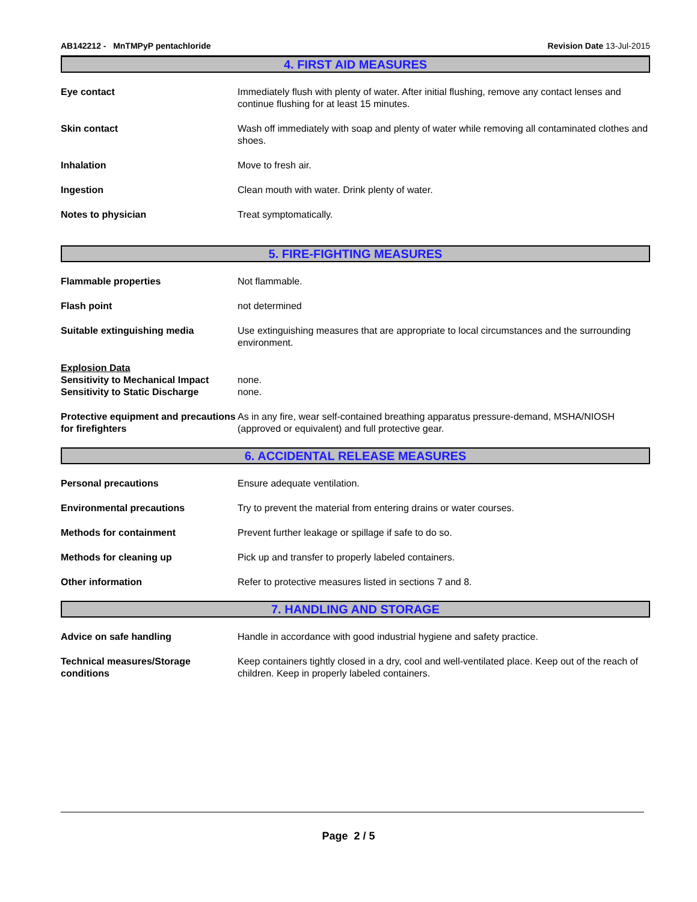AB142212 - MnTMPyP pentachloride
Revision Date 13-Jul-2015
4. FIRST AID MEASURES
Eye contact Immediately flush with plenty of water. After initial flushing, remove any contact lenses and continue flushing for at least 15 minutes.
Skin contact Wash off immediately with soap and plenty of water while removing all contaminated clothes and shoes.
Inhalation Move to fresh air.
Ingestion Clean mouth with water. Drink plenty of water.
Notes to physician Treat symptomatically.
5. FIRE-FIGHTING MEASURES
Flammable properties Not flammable.
Flash point not determined
Suitable extinguishing media Use extinguishing measures that are appropriate to local circumstances and the surrounding environment.
Explosion Data
Sensitivity to Mechanical Impact
none.
Sensitivity to Static Discharge
none.
Protective equipment and precautions for firefighters
As in any fire, wear self-contained breathing apparatus pressure-demand, MSHA/NIOSH (approved or equivalent) and full protective gear.
6. ACCIDENTAL RELEASE MEASURES
Personal precautions Ensure adequate ventilation.
Environmental precautions Try to prevent the material from entering drains or water courses.
Methods for containment Prevent further leakage or spillage if safe to do so.
Methods for cleaning up Pick up and transfer to properly labeled containers.
Other information Refer to protective measures listed in sections 7 and 8.
7. HANDLING AND STORAGE
Advice on safe handling Handle in accordance with good industrial hygiene and safety practice.
Technical measures/Storage conditions
Keep containers tightly closed in a dry, cool and well-ventilated place. Keep out of the reach of children. Keep in properly labeled containers.
Page 2 / 5